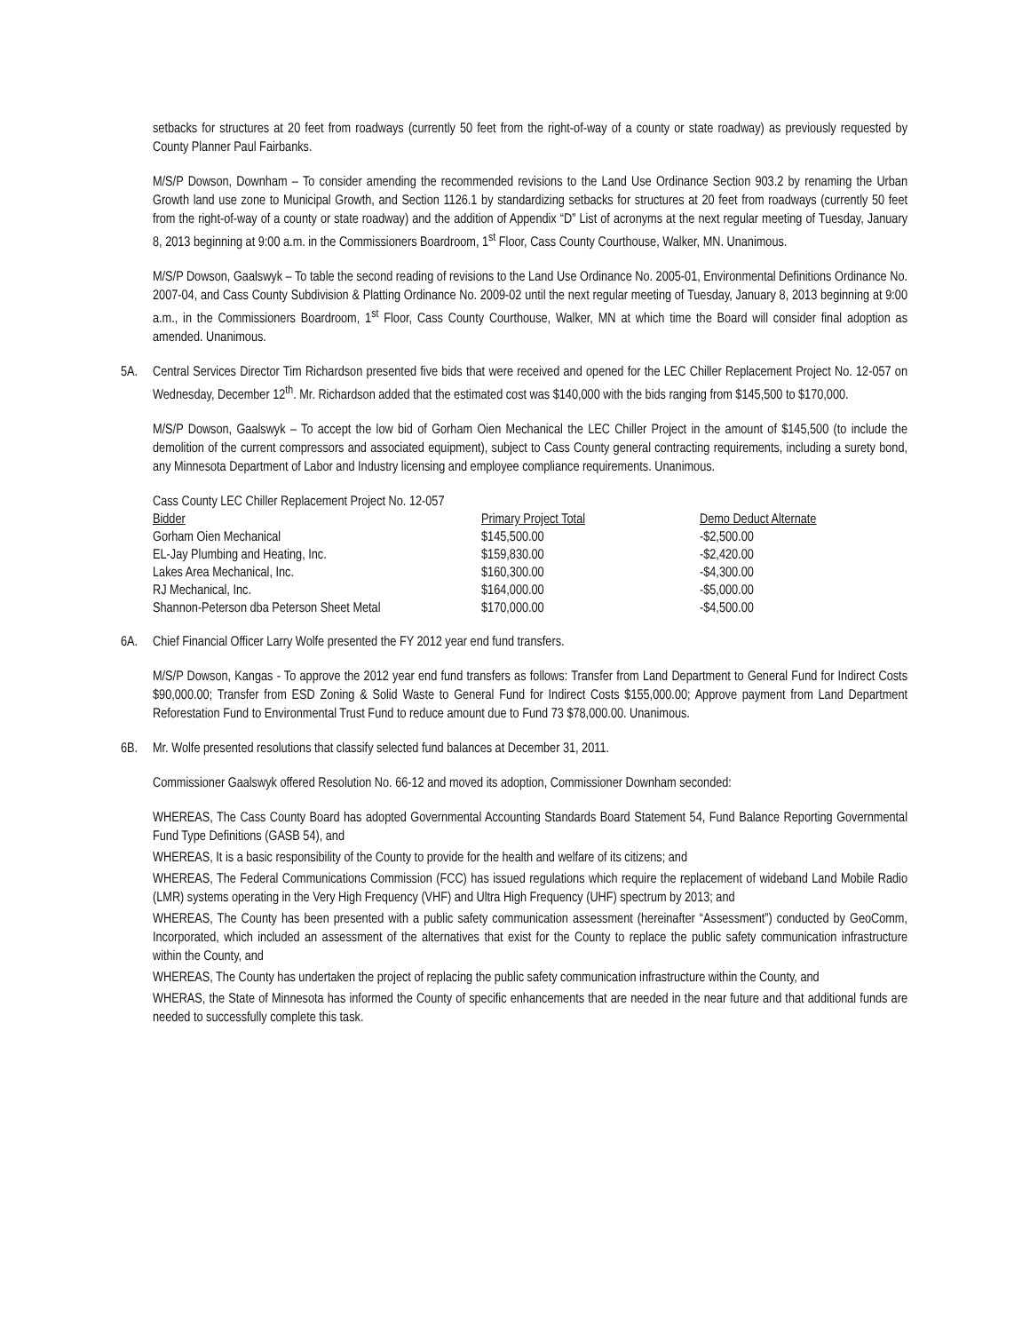setbacks for structures at 20 feet from roadways (currently 50 feet from the right-of-way of a county or state roadway) as previously requested by County Planner Paul Fairbanks.
M/S/P Dowson, Downham – To consider amending the recommended revisions to the Land Use Ordinance Section 903.2 by renaming the Urban Growth land use zone to Municipal Growth, and Section 1126.1 by standardizing setbacks for structures at 20 feet from roadways (currently 50 feet from the right-of-way of a county or state roadway) and the addition of Appendix “D” List of acronyms at the next regular meeting of Tuesday, January 8, 2013 beginning at 9:00 a.m. in the Commissioners Boardroom, 1<sup>st</sup> Floor, Cass County Courthouse, Walker, MN. Unanimous.
M/S/P Dowson, Gaalswyk – To table the second reading of revisions to the Land Use Ordinance No. 2005-01, Environmental Definitions Ordinance No. 2007-04, and Cass County Subdivision & Platting Ordinance No. 2009-02 until the next regular meeting of Tuesday, January 8, 2013 beginning at 9:00 a.m., in the Commissioners Boardroom, 1<sup>st</sup> Floor, Cass County Courthouse, Walker, MN at which time the Board will consider final adoption as amended. Unanimous.
5A. Central Services Director Tim Richardson presented five bids that were received and opened for the LEC Chiller Replacement Project No. 12-057 on Wednesday, December 12<sup>th</sup>. Mr. Richardson added that the estimated cost was $140,000 with the bids ranging from $145,500 to $170,000.
M/S/P Dowson, Gaalswyk – To accept the low bid of Gorham Oien Mechanical the LEC Chiller Project in the amount of $145,500 (to include the demolition of the current compressors and associated equipment), subject to Cass County general contracting requirements, including a surety bond, any Minnesota Department of Labor and Industry licensing and employee compliance requirements. Unanimous.
| Cass County LEC Chiller Replacement Project No. 12-057 | | |
| Bidder | Primary Project Total | Demo Deduct Alternate |
| Gorham Oien Mechanical | $145,500.00 | -$2,500.00 |
| EL-Jay Plumbing and Heating, Inc. | $159,830.00 | -$2,420.00 |
| Lakes Area Mechanical, Inc. | $160,300.00 | -$4,300.00 |
| RJ Mechanical, Inc. | $164,000.00 | -$5,000.00 |
| Shannon-Peterson dba Peterson Sheet Metal | $170,000.00 | -$4,500.00 |
6A. Chief Financial Officer Larry Wolfe presented the FY 2012 year end fund transfers.
M/S/P Dowson, Kangas - To approve the 2012 year end fund transfers as follows: Transfer from Land Department to General Fund for Indirect Costs $90,000.00; Transfer from ESD Zoning & Solid Waste to General Fund for Indirect Costs $155,000.00; Approve payment from Land Department Reforestation Fund to Environmental Trust Fund to reduce amount due to Fund 73 $78,000.00. Unanimous.
6B. Mr. Wolfe presented resolutions that classify selected fund balances at December 31, 2011.
Commissioner Gaalswyk offered Resolution No. 66-12 and moved its adoption, Commissioner Downham seconded:
WHEREAS, The Cass County Board has adopted Governmental Accounting Standards Board Statement 54, Fund Balance Reporting Governmental Fund Type Definitions (GASB 54), and
WHEREAS, It is a basic responsibility of the County to provide for the health and welfare of its citizens; and
WHEREAS, The Federal Communications Commission (FCC) has issued regulations which require the replacement of wideband Land Mobile Radio (LMR) systems operating in the Very High Frequency (VHF) and Ultra High Frequency (UHF) spectrum by 2013; and
WHEREAS, The County has been presented with a public safety communication assessment (hereinafter “Assessment”) conducted by GeoComm, Incorporated, which included an assessment of the alternatives that exist for the County to replace the public safety communication infrastructure within the County, and
WHEREAS, The County has undertaken the project of replacing the public safety communication infrastructure within the County, and
WHERAS, the State of Minnesota has informed the County of specific enhancements that are needed in the near future and that additional funds are needed to successfully complete this task.